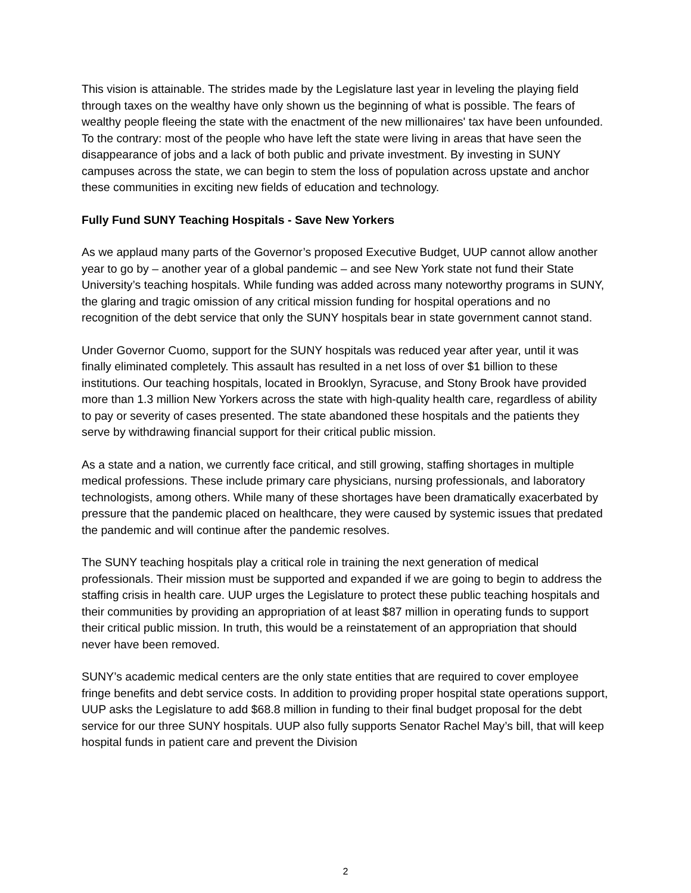This vision is attainable. The strides made by the Legislature last year in leveling the playing field through taxes on the wealthy have only shown us the beginning of what is possible. The fears of wealthy people fleeing the state with the enactment of the new millionaires' tax have been unfounded. To the contrary: most of the people who have left the state were living in areas that have seen the disappearance of jobs and a lack of both public and private investment. By investing in SUNY campuses across the state, we can begin to stem the loss of population across upstate and anchor these communities in exciting new fields of education and technology.
Fully Fund SUNY Teaching Hospitals - Save New Yorkers
As we applaud many parts of the Governor’s proposed Executive Budget, UUP cannot allow another year to go by – another year of a global pandemic – and see New York state not fund their State University’s teaching hospitals. While funding was added across many noteworthy programs in SUNY, the glaring and tragic omission of any critical mission funding for hospital operations and no recognition of the debt service that only the SUNY hospitals bear in state government cannot stand.
Under Governor Cuomo, support for the SUNY hospitals was reduced year after year, until it was finally eliminated completely. This assault has resulted in a net loss of over $1 billion to these institutions. Our teaching hospitals, located in Brooklyn, Syracuse, and Stony Brook have provided more than 1.3 million New Yorkers across the state with high-quality health care, regardless of ability to pay or severity of cases presented. The state abandoned these hospitals and the patients they serve by withdrawing financial support for their critical public mission.
As a state and a nation, we currently face critical, and still growing, staffing shortages in multiple medical professions. These include primary care physicians, nursing professionals, and laboratory technologists, among others. While many of these shortages have been dramatically exacerbated by pressure that the pandemic placed on healthcare, they were caused by systemic issues that predated the pandemic and will continue after the pandemic resolves.
The SUNY teaching hospitals play a critical role in training the next generation of medical professionals. Their mission must be supported and expanded if we are going to begin to address the staffing crisis in health care. UUP urges the Legislature to protect these public teaching hospitals and their communities by providing an appropriation of at least $87 million in operating funds to support their critical public mission. In truth, this would be a reinstatement of an appropriation that should never have been removed.
SUNY’s academic medical centers are the only state entities that are required to cover employee fringe benefits and debt service costs. In addition to providing proper hospital state operations support, UUP asks the Legislature to add $68.8 million in funding to their final budget proposal for the debt service for our three SUNY hospitals. UUP also fully supports Senator Rachel May’s bill, that will keep hospital funds in patient care and prevent the Division
2